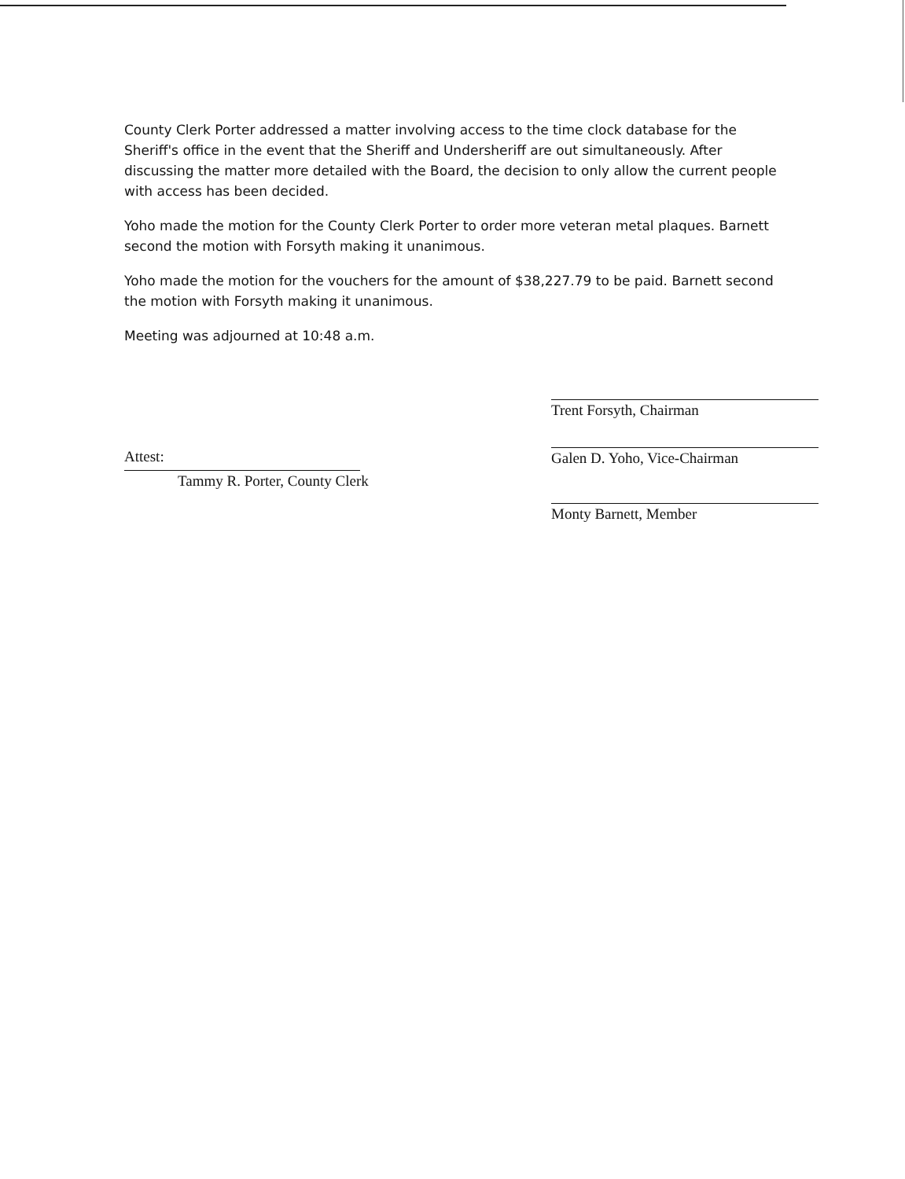County Clerk Porter addressed a matter involving access to the time clock database for the Sheriff's office in the event that the Sheriff and Undersheriff are out simultaneously. After discussing the matter more detailed with the Board, the decision to only allow the current people with access has been decided.
Yoho made the motion for the County Clerk Porter to order more veteran metal plaques. Barnett second the motion with Forsyth making it unanimous.
Yoho made the motion for the vouchers for the amount of $38,227.79 to be paid. Barnett second the motion with Forsyth making it unanimous.
Meeting was adjourned at 10:48 a.m.
Attest:
Tammy R. Porter, County Clerk
Trent Forsyth, Chairman
Galen D. Yoho, Vice-Chairman
Monty Barnett, Member